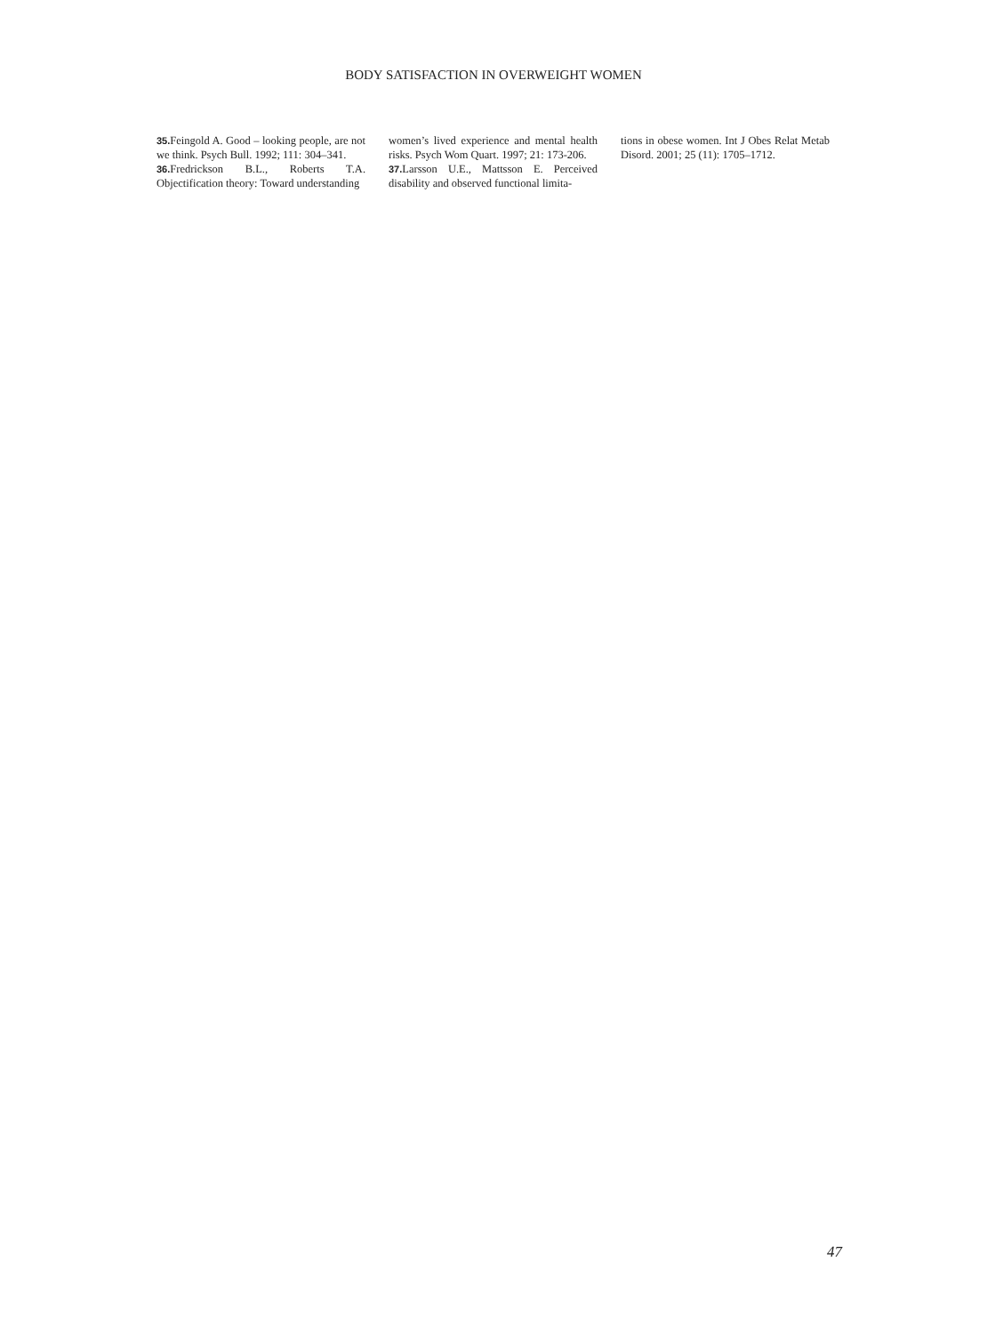BODY SATISFACTION IN OVERWEIGHT WOMEN
35. Feingold A. Good – looking people, are not we think. Psych Bull. 1992; 111: 304–341.
36. Fredrickson B.L., Roberts T.A. Objectification theory: Toward understanding
women’s lived experience and mental health risks. Psych Wom Quart. 1997; 21: 173-206.
37. Larsson U.E., Mattsson E. Perceived disability and observed functional limita-
tions in obese women. Int J Obes Relat Metab Disord. 2001; 25 (11): 1705–1712.
47